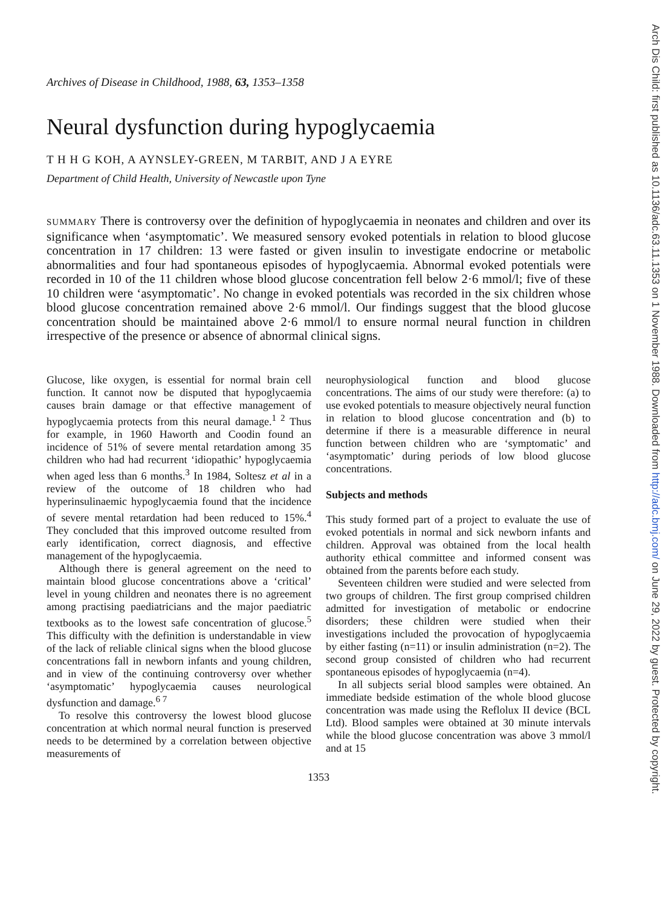Archives of Disease in Childhood, 1988, 63, 1353–1358
Neural dysfunction during hypoglycaemia
T H H G KOH, A AYNSLEY-GREEN, M TARBIT, AND J A EYRE
Department of Child Health, University of Newcastle upon Tyne
SUMMARY There is controversy over the definition of hypoglycaemia in neonates and children and over its significance when ‘asymptomatic’. We measured sensory evoked potentials in relation to blood glucose concentration in 17 children: 13 were fasted or given insulin to investigate endocrine or metabolic abnormalities and four had spontaneous episodes of hypoglycaemia. Abnormal evoked potentials were recorded in 10 of the 11 children whose blood glucose concentration fell below 2·6 mmol/l; five of these 10 children were ‘asymptomatic’. No change in evoked potentials was recorded in the six children whose blood glucose concentration remained above 2·6 mmol/l. Our findings suggest that the blood glucose concentration should be maintained above 2·6 mmol/l to ensure normal neural function in children irrespective of the presence or absence of abnormal clinical signs.
Glucose, like oxygen, is essential for normal brain cell function. It cannot now be disputed that hypoglycaemia causes brain damage or that effective management of hypoglycaemia protects from this neural damage.<sup>1 2</sup> Thus for example, in 1960 Haworth and Coodin found an incidence of 51% of severe mental retardation among 35 children who had had recurrent ‘idiopathic’ hypoglycaemia when aged less than 6 months.<sup>3</sup> In 1984, Soltesz et al in a review of the outcome of 18 children who had hyperinsulinaemic hypoglycaemia found that the incidence of severe mental retardation had been reduced to 15%.<sup>4</sup> They concluded that this improved outcome resulted from early identification, correct diagnosis, and effective management of the hypoglycaemia.
Although there is general agreement on the need to maintain blood glucose concentrations above a ‘critical’ level in young children and neonates there is no agreement among practising paediatricians and the major paediatric textbooks as to the lowest safe concentration of glucose.<sup>5</sup> This difficulty with the definition is understandable in view of the lack of reliable clinical signs when the blood glucose concentrations fall in newborn infants and young children, and in view of the continuing controversy over whether ‘asymptomatic’ hypoglycaemia causes neurological dysfunction and damage.<sup>6 7</sup>
To resolve this controversy the lowest blood glucose concentration at which normal neural function is preserved needs to be determined by a correlation between objective measurements of
neurophysiological function and blood glucose concentrations. The aims of our study were therefore: (a) to use evoked potentials to measure objectively neural function in relation to blood glucose concentration and (b) to determine if there is a measurable difference in neural function between children who are ‘symptomatic’ and ‘asymptomatic’ during periods of low blood glucose concentrations.
Subjects and methods
This study formed part of a project to evaluate the use of evoked potentials in normal and sick newborn infants and children. Approval was obtained from the local health authority ethical committee and informed consent was obtained from the parents before each study.
Seventeen children were studied and were selected from two groups of children. The first group comprised children admitted for investigation of metabolic or endocrine disorders; these children were studied when their investigations included the provocation of hypoglycaemia by either fasting (n=11) or insulin administration (n=2). The second group consisted of children who had recurrent spontaneous episodes of hypoglycaemia (n=4).
In all subjects serial blood samples were obtained. An immediate bedside estimation of the whole blood glucose concentration was made using the Reflolux II device (BCL Ltd). Blood samples were obtained at 30 minute intervals while the blood glucose concentration was above 3 mmol/l and at 15
1353
Arch Dis Child: first published as 10.1136/adc.63.11.1353 on 1 November 1988. Downloaded from http://adc.bmj.com/ on June 29, 2022 by guest. Protected by copyright.